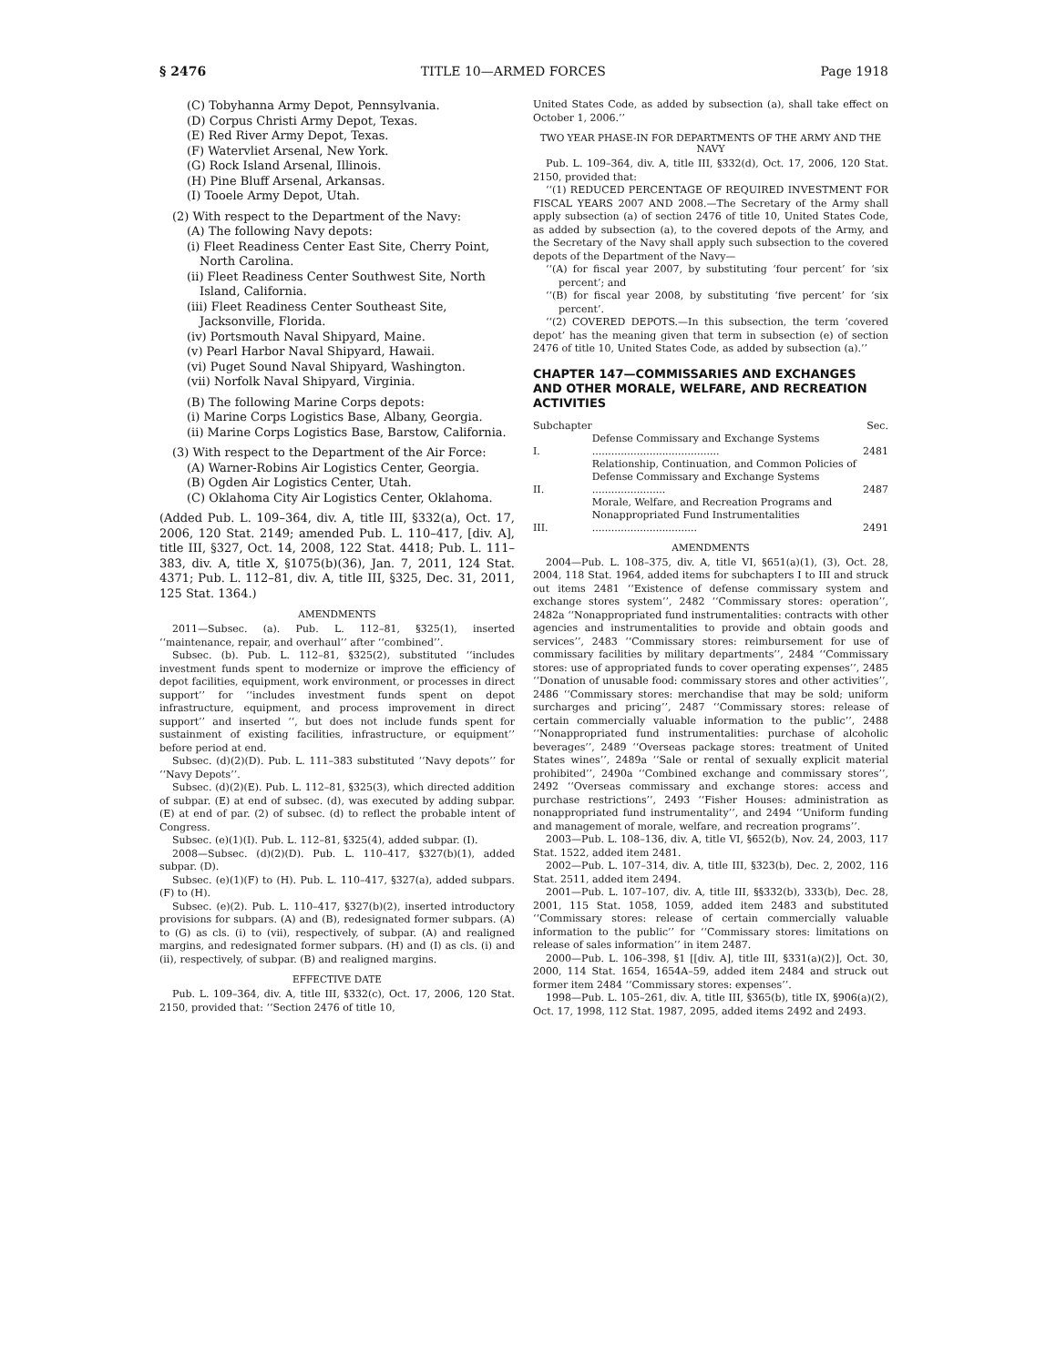§ 2476 TITLE 10—ARMED FORCES Page 1918
(C) Tobyhanna Army Depot, Pennsylvania.
(D) Corpus Christi Army Depot, Texas.
(E) Red River Army Depot, Texas.
(F) Watervliet Arsenal, New York.
(G) Rock Island Arsenal, Illinois.
(H) Pine Bluff Arsenal, Arkansas.
(I) Tooele Army Depot, Utah.
(2) With respect to the Department of the Navy:
(A) The following Navy depots:
(i) Fleet Readiness Center East Site, Cherry Point, North Carolina.
(ii) Fleet Readiness Center Southwest Site, North Island, California.
(iii) Fleet Readiness Center Southeast Site, Jacksonville, Florida.
(iv) Portsmouth Naval Shipyard, Maine.
(v) Pearl Harbor Naval Shipyard, Hawaii.
(vi) Puget Sound Naval Shipyard, Washington.
(vii) Norfolk Naval Shipyard, Virginia.
(B) The following Marine Corps depots:
(i) Marine Corps Logistics Base, Albany, Georgia.
(ii) Marine Corps Logistics Base, Barstow, California.
(3) With respect to the Department of the Air Force:
(A) Warner-Robins Air Logistics Center, Georgia.
(B) Ogden Air Logistics Center, Utah.
(C) Oklahoma City Air Logistics Center, Oklahoma.
(Added Pub. L. 109–364, div. A, title III, §332(a), Oct. 17, 2006, 120 Stat. 2149; amended Pub. L. 110–417, [div. A], title III, §327, Oct. 14, 2008, 122 Stat. 4418; Pub. L. 111–383, div. A, title X, §1075(b)(36), Jan. 7, 2011, 124 Stat. 4371; Pub. L. 112–81, div. A, title III, §325, Dec. 31, 2011, 125 Stat. 1364.)
AMENDMENTS
2011—Subsec. (a). Pub. L. 112–81, §325(1), inserted ‘‘maintenance, repair, and overhaul’’ after ‘‘combined’’.
Subsec. (b). Pub. L. 112–81, §325(2), substituted ‘‘includes investment funds spent to modernize or improve the efficiency of depot facilities, equipment, work environment, or processes in direct support’’ for ‘‘includes investment funds spent on depot infrastructure, equipment, and process improvement in direct support’’ and inserted ‘‘, but does not include funds spent for sustainment of existing facilities, infrastructure, or equipment’’ before period at end.
Subsec. (d)(2)(D). Pub. L. 111–383 substituted ‘‘Navy depots’’ for ‘‘Navy Depots’’.
Subsec. (d)(2)(E). Pub. L. 112–81, §325(3), which directed addition of subpar. (E) at end of subsec. (d), was executed by adding subpar. (E) at end of par. (2) of subsec. (d) to reflect the probable intent of Congress.
Subsec. (e)(1)(I). Pub. L. 112–81, §325(4), added subpar. (I).
2008—Subsec. (d)(2)(D). Pub. L. 110–417, §327(b)(1), added subpar. (D).
Subsec. (e)(1)(F) to (H). Pub. L. 110–417, §327(a), added subpars. (F) to (H).
Subsec. (e)(2). Pub. L. 110–417, §327(b)(2), inserted introductory provisions for subpars. (A) and (B), redesignated former subpars. (A) to (G) as cls. (i) to (vii), respectively, of subpar. (A) and realigned margins, and redesignated former subpars. (H) and (I) as cls. (i) and (ii), respectively, of subpar. (B) and realigned margins.
EFFECTIVE DATE
Pub. L. 109–364, div. A, title III, §332(c), Oct. 17, 2006, 120 Stat. 2150, provided that: ‘‘Section 2476 of title 10,
United States Code, as added by subsection (a), shall take effect on October 1, 2006.’’
TWO YEAR PHASE-IN FOR DEPARTMENTS OF THE ARMY AND THE NAVY
Pub. L. 109–364, div. A, title III, §332(d), Oct. 17, 2006, 120 Stat. 2150, provided that:
‘‘(1) REDUCED PERCENTAGE OF REQUIRED INVESTMENT FOR FISCAL YEARS 2007 AND 2008.—The Secretary of the Army shall apply subsection (a) of section 2476 of title 10, United States Code, as added by subsection (a), to the covered depots of the Army, and the Secretary of the Navy shall apply such subsection to the covered depots of the Department of the Navy—
‘‘(A) for fiscal year 2007, by substituting ‘four percent’ for ‘six percent’; and
‘‘(B) for fiscal year 2008, by substituting ‘five percent’ for ‘six percent’.
‘‘(2) COVERED DEPOTS.—In this subsection, the term ‘covered depot’ has the meaning given that term in subsection (e) of section 2476 of title 10, United States Code, as added by subsection (a).’’
CHAPTER 147—COMMISSARIES AND EXCHANGES AND OTHER MORALE, WELFARE, AND RECREATION ACTIVITIES
| Subchapter | | Sec. |
| I. | Defense Commissary and Exchange Systems ........................................ | 2481 |
| II. | Relationship, Continuation, and Common Policies of Defense Commissary and Exchange Systems ....................... | 2487 |
| III. | Morale, Welfare, and Recreation Programs and Nonappropriated Fund Instrumentalities ................................. | 2491 |
AMENDMENTS
2004—Pub. L. 108–375, div. A, title VI, §651(a)(1), (3), Oct. 28, 2004, 118 Stat. 1964, added items for subchapters I to III and struck out items 2481 ‘‘Existence of defense commissary system and exchange stores system’’, 2482 ‘‘Commissary stores: operation’’, 2482a ‘‘Nonappropriated fund instrumentalities: contracts with other agencies and instrumentalities to provide and obtain goods and services’’, 2483 ‘‘Commissary stores: reimbursement for use of commissary facilities by military departments’’, 2484 ‘‘Commissary stores: use of appropriated funds to cover operating expenses’’, 2485 ‘‘Donation of unusable food: commissary stores and other activities’’, 2486 ‘‘Commissary stores: merchandise that may be sold; uniform surcharges and pricing’’, 2487 ‘‘Commissary stores: release of certain commercially valuable information to the public’’, 2488 ‘‘Nonappropriated fund instrumentalities: purchase of alcoholic beverages’’, 2489 ‘‘Overseas package stores: treatment of United States wines’’, 2489a ‘‘Sale or rental of sexually explicit material prohibited’’, 2490a ‘‘Combined exchange and commissary stores’’, 2492 ‘‘Overseas commissary and exchange stores: access and purchase restrictions’’, 2493 ‘‘Fisher Houses: administration as nonappropriated fund instrumentality’’, and 2494 ‘‘Uniform funding and management of morale, welfare, and recreation programs’’.
2003—Pub. L. 108–136, div. A, title VI, §652(b), Nov. 24, 2003, 117 Stat. 1522, added item 2481.
2002—Pub. L. 107–314, div. A, title III, §323(b), Dec. 2, 2002, 116 Stat. 2511, added item 2494.
2001—Pub. L. 107–107, div. A, title III, §§332(b), 333(b), Dec. 28, 2001, 115 Stat. 1058, 1059, added item 2483 and substituted ‘‘Commissary stores: release of certain commercially valuable information to the public’’ for ‘‘Commissary stores: limitations on release of sales information’’ in item 2487.
2000—Pub. L. 106–398, §1 [[div. A], title III, §331(a)(2)], Oct. 30, 2000, 114 Stat. 1654, 1654A–59, added item 2484 and struck out former item 2484 ‘‘Commissary stores: expenses’’.
1998—Pub. L. 105–261, div. A, title III, §365(b), title IX, §906(a)(2), Oct. 17, 1998, 112 Stat. 1987, 2095, added items 2492 and 2493.